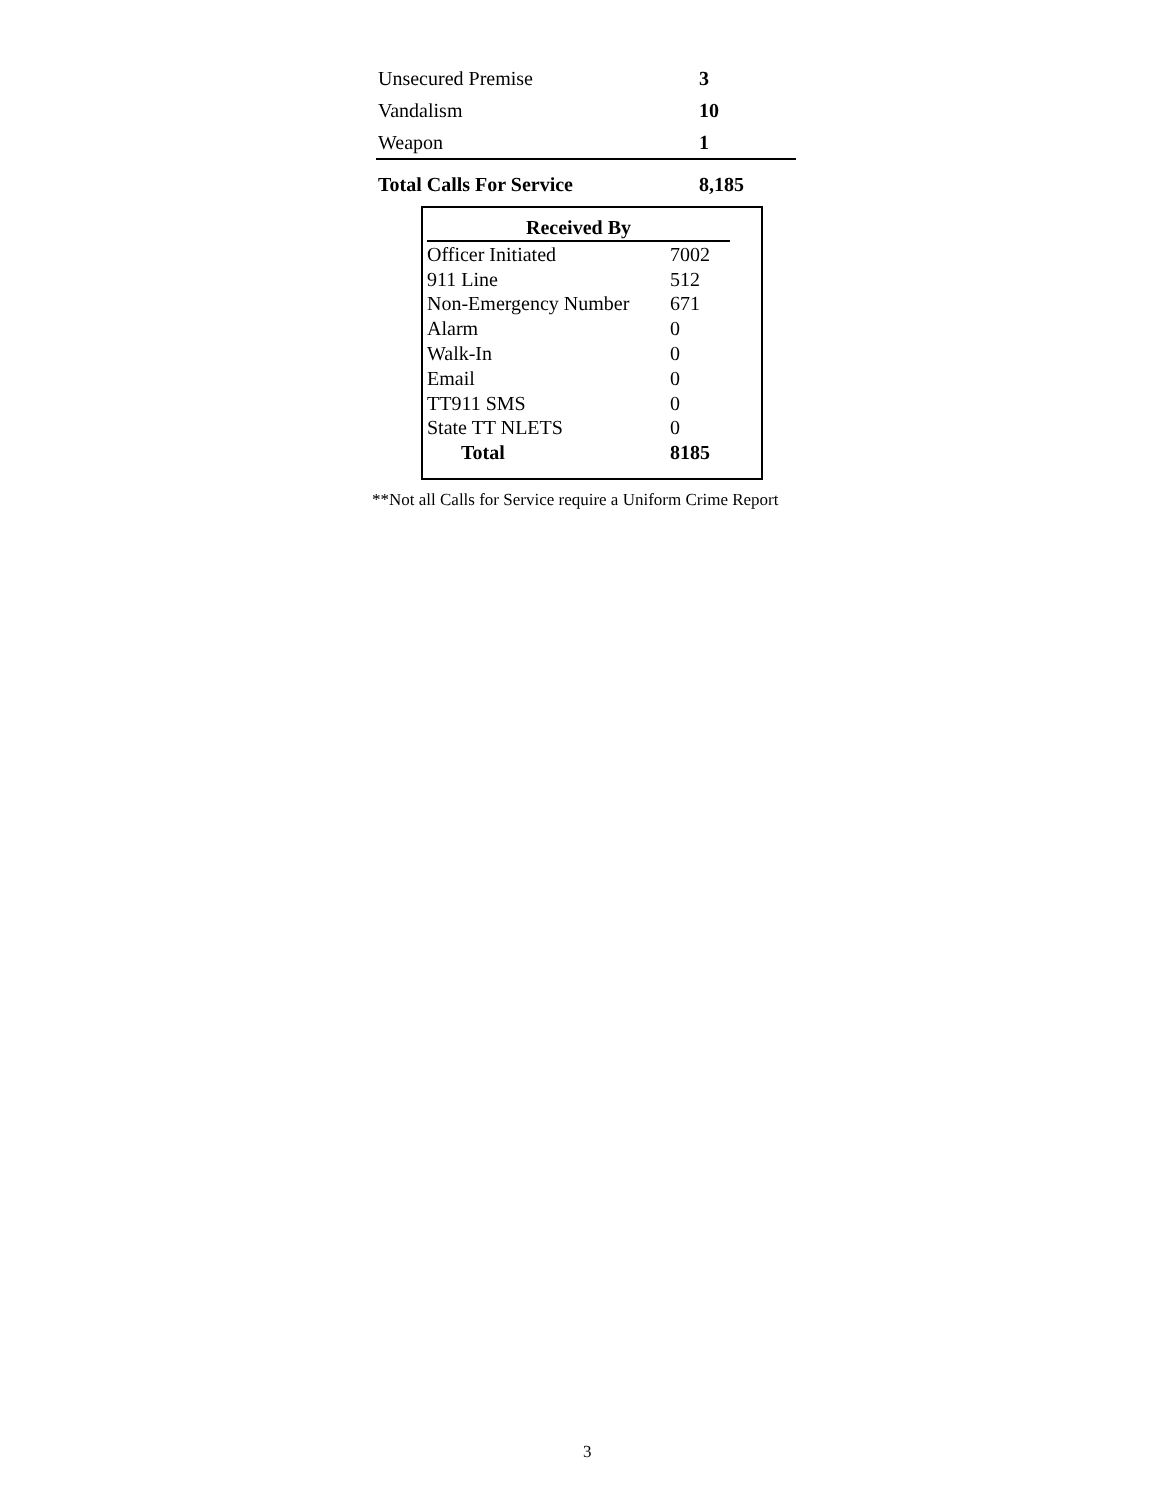| Unsecured Premise | 3 |
| Vandalism | 10 |
| Weapon | 1 |
| Total Calls For Service | 8,185 |
| Received By | |
| --- | --- |
| Officer Initiated | 7002 |
| 911 Line | 512 |
| Non-Emergency Number | 671 |
| Alarm | 0 |
| Walk-In | 0 |
| Email | 0 |
| TT911 SMS | 0 |
| State TT NLETS | 0 |
| Total | 8185 |
**Not all Calls for Service require a Uniform Crime Report
3